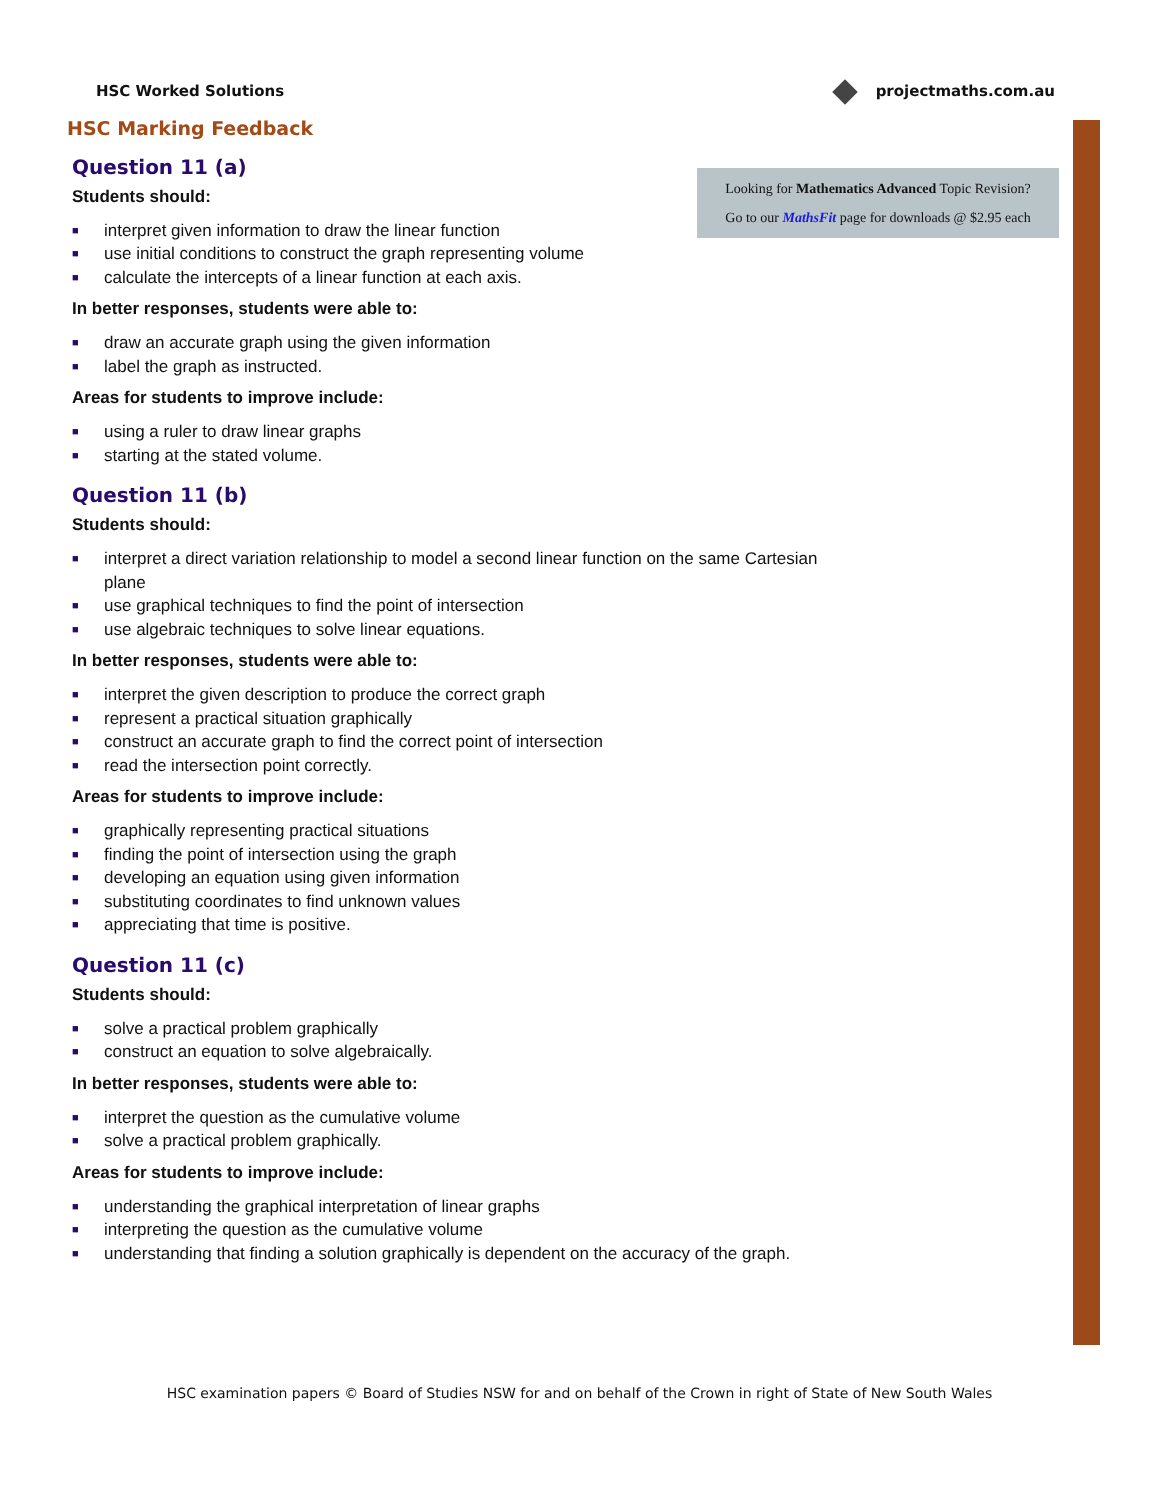HSC Worked Solutions projectmaths.com.au
Looking for Mathematics Advanced Topic Revision?
Go to our MathsFit page for downloads @ $2.95 each
HSC Marking Feedback
Question 11 (a)
Students should:
■ interpret given information to draw the linear function
■ use initial conditions to construct the graph representing volume
■ calculate the intercepts of a linear function at each axis.
In better responses, students were able to:
■ draw an accurate graph using the given information
■ label the graph as instructed.
Areas for students to improve include:
■ using a ruler to draw linear graphs
■ starting at the stated volume.
Question 11 (b)
Students should:
■ interpret a direct variation relationship to model a second linear function on the same Cartesian plane
■ use graphical techniques to find the point of intersection
■ use algebraic techniques to solve linear equations.
In better responses, students were able to:
■ interpret the given description to produce the correct graph
■ represent a practical situation graphically
■ construct an accurate graph to find the correct point of intersection
■ read the intersection point correctly.
Areas for students to improve include:
■ graphically representing practical situations
■ finding the point of intersection using the graph
■ developing an equation using given information
■ substituting coordinates to find unknown values
■ appreciating that time is positive.
Question 11 (c)
Students should:
■ solve a practical problem graphically
■ construct an equation to solve algebraically.
In better responses, students were able to:
■ interpret the question as the cumulative volume
■ solve a practical problem graphically.
Areas for students to improve include:
■ understanding the graphical interpretation of linear graphs
■ interpreting the question as the cumulative volume
■ understanding that finding a solution graphically is dependent on the accuracy of the graph.
HSC examination papers © Board of Studies NSW for and on behalf of the Crown in right of State of New South Wales